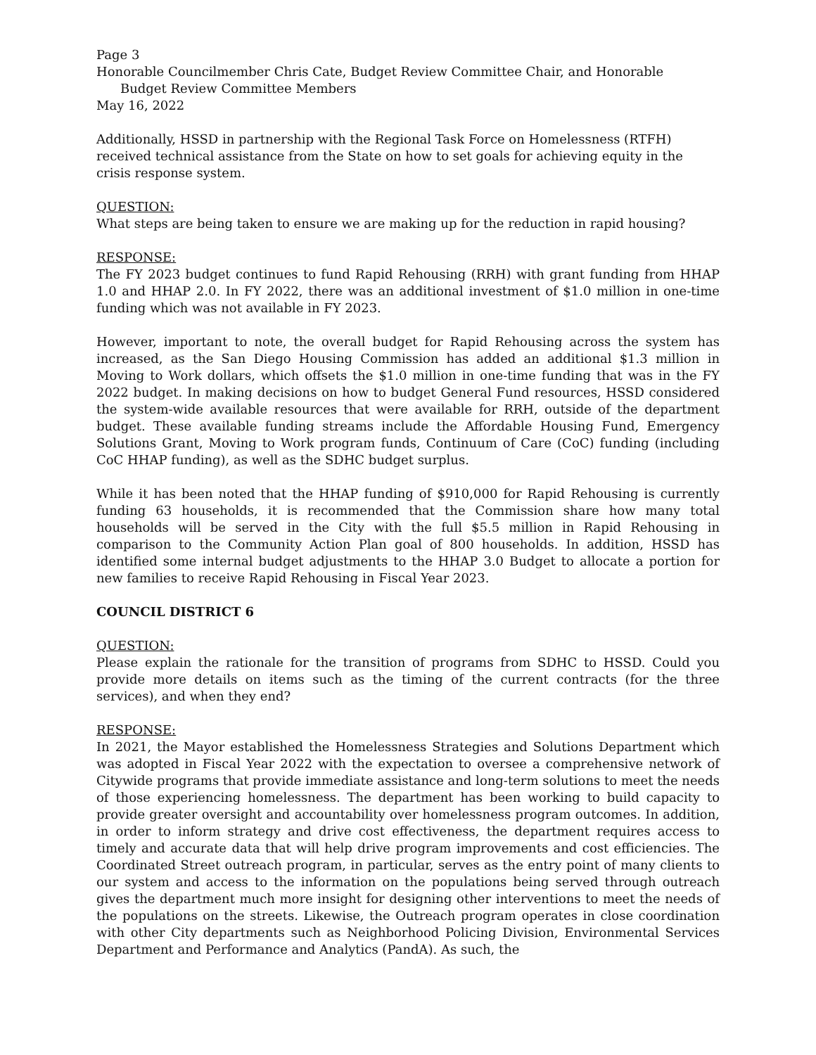Page 3
Honorable Councilmember Chris Cate, Budget Review Committee Chair, and Honorable
Budget Review Committee Members
May 16, 2022
Additionally, HSSD in partnership with the Regional Task Force on Homelessness (RTFH) received technical assistance from the State on how to set goals for achieving equity in the crisis response system.
QUESTION:
What steps are being taken to ensure we are making up for the reduction in rapid housing?
RESPONSE:
The FY 2023 budget continues to fund Rapid Rehousing (RRH) with grant funding from HHAP 1.0 and HHAP 2.0. In FY 2022, there was an additional investment of $1.0 million in one-time funding which was not available in FY 2023.
However, important to note, the overall budget for Rapid Rehousing across the system has increased, as the San Diego Housing Commission has added an additional $1.3 million in Moving to Work dollars, which offsets the $1.0 million in one-time funding that was in the FY 2022 budget. In making decisions on how to budget General Fund resources, HSSD considered the system-wide available resources that were available for RRH, outside of the department budget. These available funding streams include the Affordable Housing Fund, Emergency Solutions Grant, Moving to Work program funds, Continuum of Care (CoC) funding (including CoC HHAP funding), as well as the SDHC budget surplus.
While it has been noted that the HHAP funding of $910,000 for Rapid Rehousing is currently funding 63 households, it is recommended that the Commission share how many total households will be served in the City with the full $5.5 million in Rapid Rehousing in comparison to the Community Action Plan goal of 800 households. In addition, HSSD has identified some internal budget adjustments to the HHAP 3.0 Budget to allocate a portion for new families to receive Rapid Rehousing in Fiscal Year 2023.
COUNCIL DISTRICT 6
QUESTION:
Please explain the rationale for the transition of programs from SDHC to HSSD. Could you provide more details on items such as the timing of the current contracts (for the three services), and when they end?
RESPONSE:
In 2021, the Mayor established the Homelessness Strategies and Solutions Department which was adopted in Fiscal Year 2022 with the expectation to oversee a comprehensive network of Citywide programs that provide immediate assistance and long-term solutions to meet the needs of those experiencing homelessness. The department has been working to build capacity to provide greater oversight and accountability over homelessness program outcomes. In addition, in order to inform strategy and drive cost effectiveness, the department requires access to timely and accurate data that will help drive program improvements and cost efficiencies. The Coordinated Street outreach program, in particular, serves as the entry point of many clients to our system and access to the information on the populations being served through outreach gives the department much more insight for designing other interventions to meet the needs of the populations on the streets. Likewise, the Outreach program operates in close coordination with other City departments such as Neighborhood Policing Division, Environmental Services Department and Performance and Analytics (PandA). As such, the